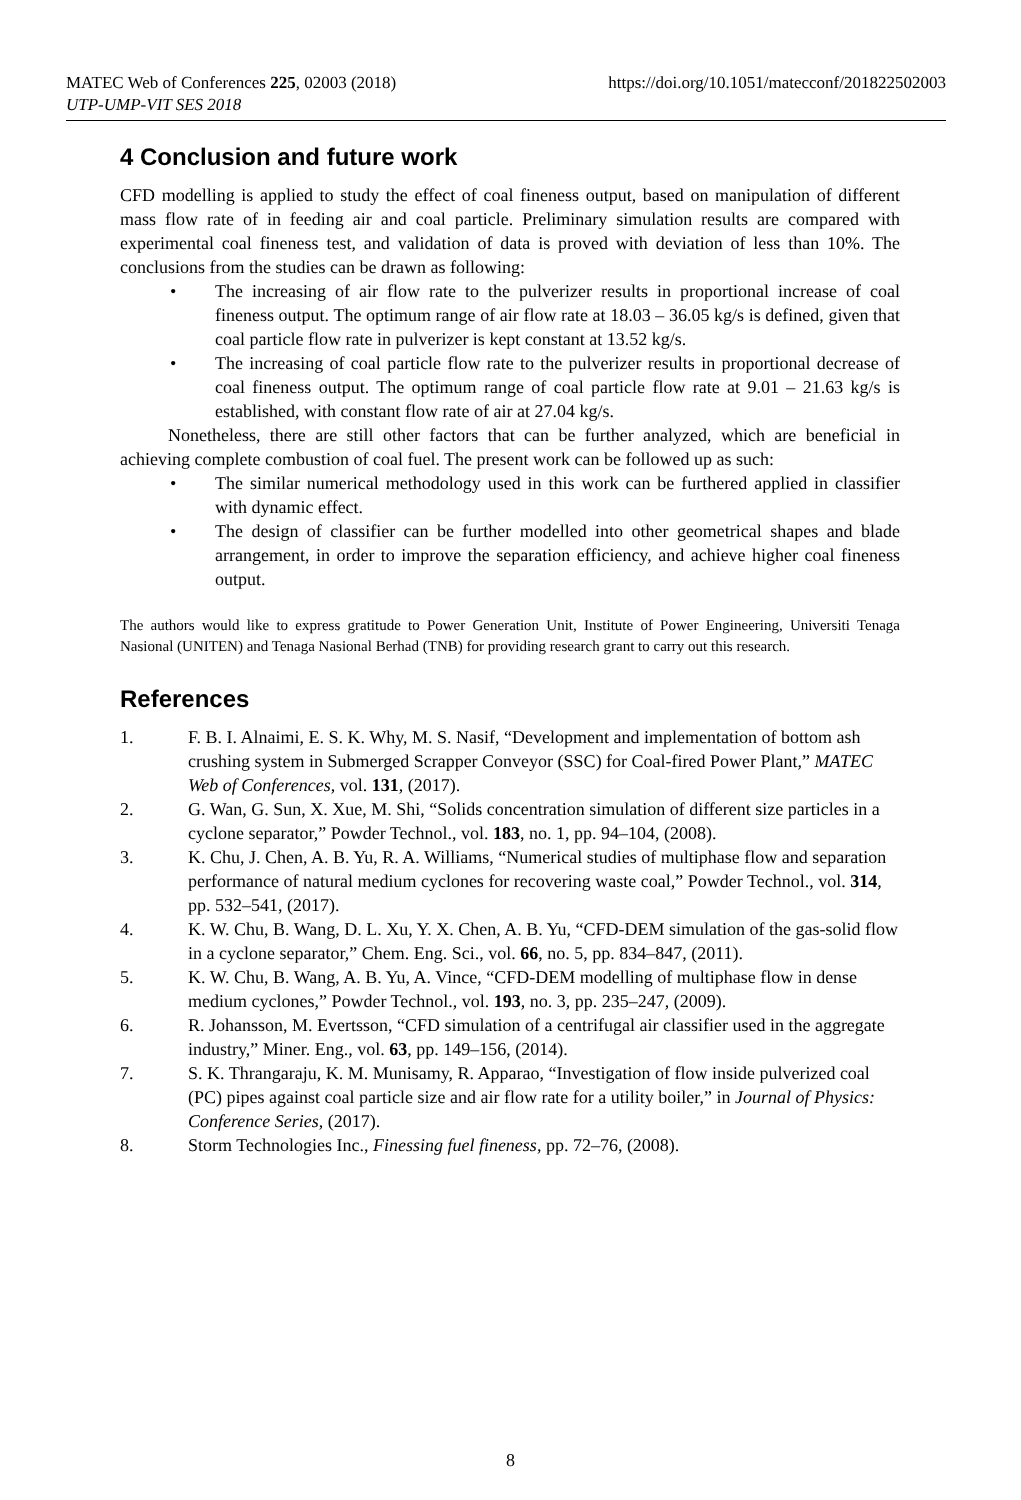MATEC Web of Conferences 225, 02003 (2018) https://doi.org/10.1051/matecconf/201822502003
UTP-UMP-VIT SES 2018
4 Conclusion and future work
CFD modelling is applied to study the effect of coal fineness output, based on manipulation of different mass flow rate of in feeding air and coal particle. Preliminary simulation results are compared with experimental coal fineness test, and validation of data is proved with deviation of less than 10%. The conclusions from the studies can be drawn as following:
• The increasing of air flow rate to the pulverizer results in proportional increase of coal fineness output. The optimum range of air flow rate at 18.03 – 36.05 kg/s is defined, given that coal particle flow rate in pulverizer is kept constant at 13.52 kg/s.
• The increasing of coal particle flow rate to the pulverizer results in proportional decrease of coal fineness output. The optimum range of coal particle flow rate at 9.01 – 21.63 kg/s is established, with constant flow rate of air at 27.04 kg/s.
Nonetheless, there are still other factors that can be further analyzed, which are beneficial in achieving complete combustion of coal fuel. The present work can be followed up as such:
• The similar numerical methodology used in this work can be furthered applied in classifier with dynamic effect.
• The design of classifier can be further modelled into other geometrical shapes and blade arrangement, in order to improve the separation efficiency, and achieve higher coal fineness output.
The authors would like to express gratitude to Power Generation Unit, Institute of Power Engineering, Universiti Tenaga Nasional (UNITEN) and Tenaga Nasional Berhad (TNB) for providing research grant to carry out this research.
References
1. F. B. I. Alnaimi, E. S. K. Why, M. S. Nasif, “Development and implementation of bottom ash crushing system in Submerged Scrapper Conveyor (SSC) for Coal-fired Power Plant,” MATEC Web of Conferences, vol. 131, (2017).
2. G. Wan, G. Sun, X. Xue, M. Shi, “Solids concentration simulation of different size particles in a cyclone separator,” Powder Technol., vol. 183, no. 1, pp. 94–104, (2008).
3. K. Chu, J. Chen, A. B. Yu, R. A. Williams, “Numerical studies of multiphase flow and separation performance of natural medium cyclones for recovering waste coal,” Powder Technol., vol. 314, pp. 532–541, (2017).
4. K. W. Chu, B. Wang, D. L. Xu, Y. X. Chen, A. B. Yu, “CFD-DEM simulation of the gas-solid flow in a cyclone separator,” Chem. Eng. Sci., vol. 66, no. 5, pp. 834–847, (2011).
5. K. W. Chu, B. Wang, A. B. Yu, A. Vince, “CFD-DEM modelling of multiphase flow in dense medium cyclones,” Powder Technol., vol. 193, no. 3, pp. 235–247, (2009).
6. R. Johansson, M. Evertsson, “CFD simulation of a centrifugal air classifier used in the aggregate industry,” Miner. Eng., vol. 63, pp. 149–156, (2014).
7. S. K. Thrangaraju, K. M. Munisamy, R. Apparao, “Investigation of flow inside pulverized coal (PC) pipes against coal particle size and air flow rate for a utility boiler,” in Journal of Physics: Conference Series, (2017).
8. Storm Technologies Inc., Finessing fuel fineness, pp. 72–76, (2008).
8